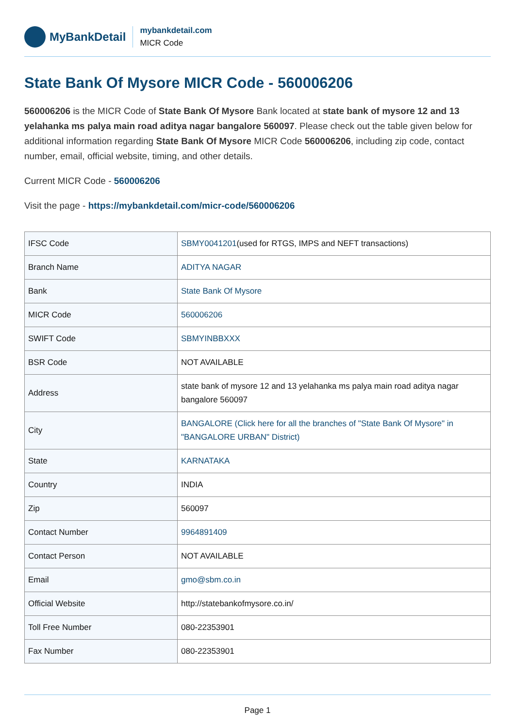MyBankDetail
mybankdetail.com
MICR Code
State Bank Of Mysore MICR Code - 560006206
560006206 is the MICR Code of State Bank Of Mysore Bank located at state bank of mysore 12 and 13 yelahanka ms palya main road aditya nagar bangalore 560097. Please check out the table given below for additional information regarding State Bank Of Mysore MICR Code 560006206, including zip code, contact number, email, official website, timing, and other details.
Current MICR Code - 560006206
Visit the page - https://mybankdetail.com/micr-code/560006206
| IFSC Code | SBMY0041201 (used for RTGS, IMPS and NEFT transactions) |
| Branch Name | ADITYA NAGAR |
| Bank | State Bank Of Mysore |
| MICR Code | 560006206 |
| SWIFT Code | SBMYINBBXXX |
| BSR Code | NOT AVAILABLE |
| Address | state bank of mysore 12 and 13 yelahanka ms palya main road aditya nagar bangalore 560097 |
| City | BANGALORE (Click here for all the branches of "State Bank Of Mysore" in "BANGALORE URBAN" District) |
| State | KARNATAKA |
| Country | INDIA |
| Zip | 560097 |
| Contact Number | 9964891409 |
| Contact Person | NOT AVAILABLE |
| Email | gmo@sbm.co.in |
| Official Website | http://statebankofmysore.co.in/ |
| Toll Free Number | 080-22353901 |
| Fax Number | 080-22353901 |
Page 1